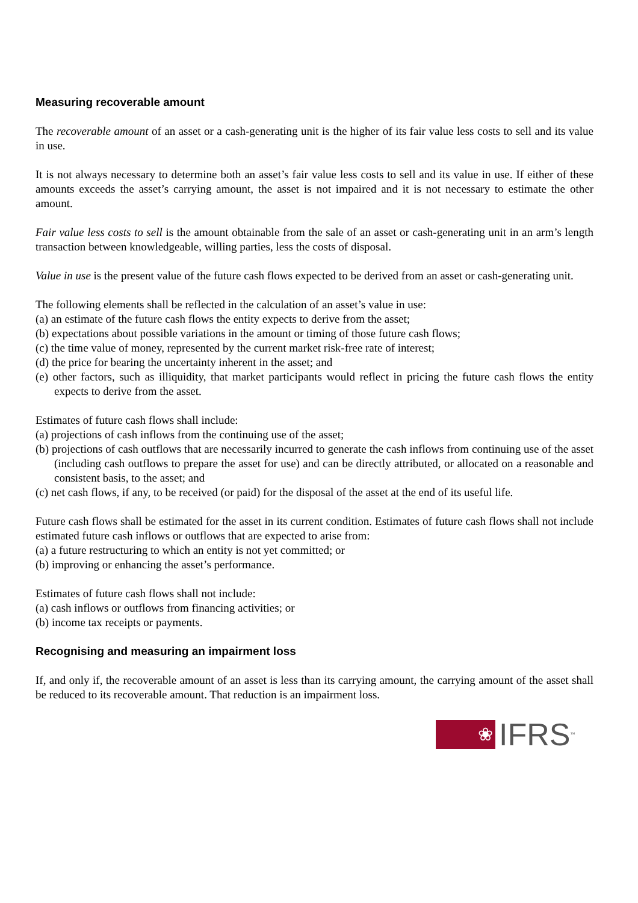Measuring recoverable amount
The recoverable amount of an asset or a cash-generating unit is the higher of its fair value less costs to sell and its value in use.
It is not always necessary to determine both an asset’s fair value less costs to sell and its value in use. If either of these amounts exceeds the asset’s carrying amount, the asset is not impaired and it is not necessary to estimate the other amount.
Fair value less costs to sell is the amount obtainable from the sale of an asset or cash-generating unit in an arm’s length transaction between knowledgeable, willing parties, less the costs of disposal.
Value in use is the present value of the future cash flows expected to be derived from an asset or cash-generating unit.
The following elements shall be reflected in the calculation of an asset’s value in use:
(a) an estimate of the future cash flows the entity expects to derive from the asset;
(b) expectations about possible variations in the amount or timing of those future cash flows;
(c) the time value of money, represented by the current market risk-free rate of interest;
(d) the price for bearing the uncertainty inherent in the asset; and
(e) other factors, such as illiquidity, that market participants would reflect in pricing the future cash flows the entity expects to derive from the asset.
Estimates of future cash flows shall include:
(a) projections of cash inflows from the continuing use of the asset;
(b) projections of cash outflows that are necessarily incurred to generate the cash inflows from continuing use of the asset (including cash outflows to prepare the asset for use) and can be directly attributed, or allocated on a reasonable and consistent basis, to the asset; and
(c) net cash flows, if any, to be received (or paid) for the disposal of the asset at the end of its useful life.
Future cash flows shall be estimated for the asset in its current condition. Estimates of future cash flows shall not include estimated future cash inflows or outflows that are expected to arise from:
(a) a future restructuring to which an entity is not yet committed; or
(b) improving or enhancing the asset’s performance.
Estimates of future cash flows shall not include:
(a) cash inflows or outflows from financing activities; or
(b) income tax receipts or payments.
Recognising and measuring an impairment loss
If, and only if, the recoverable amount of an asset is less than its carrying amount, the carrying amount of the asset shall be reduced to its recoverable amount. That reduction is an impairment loss.
❀
IFRS<sup>™</sup>